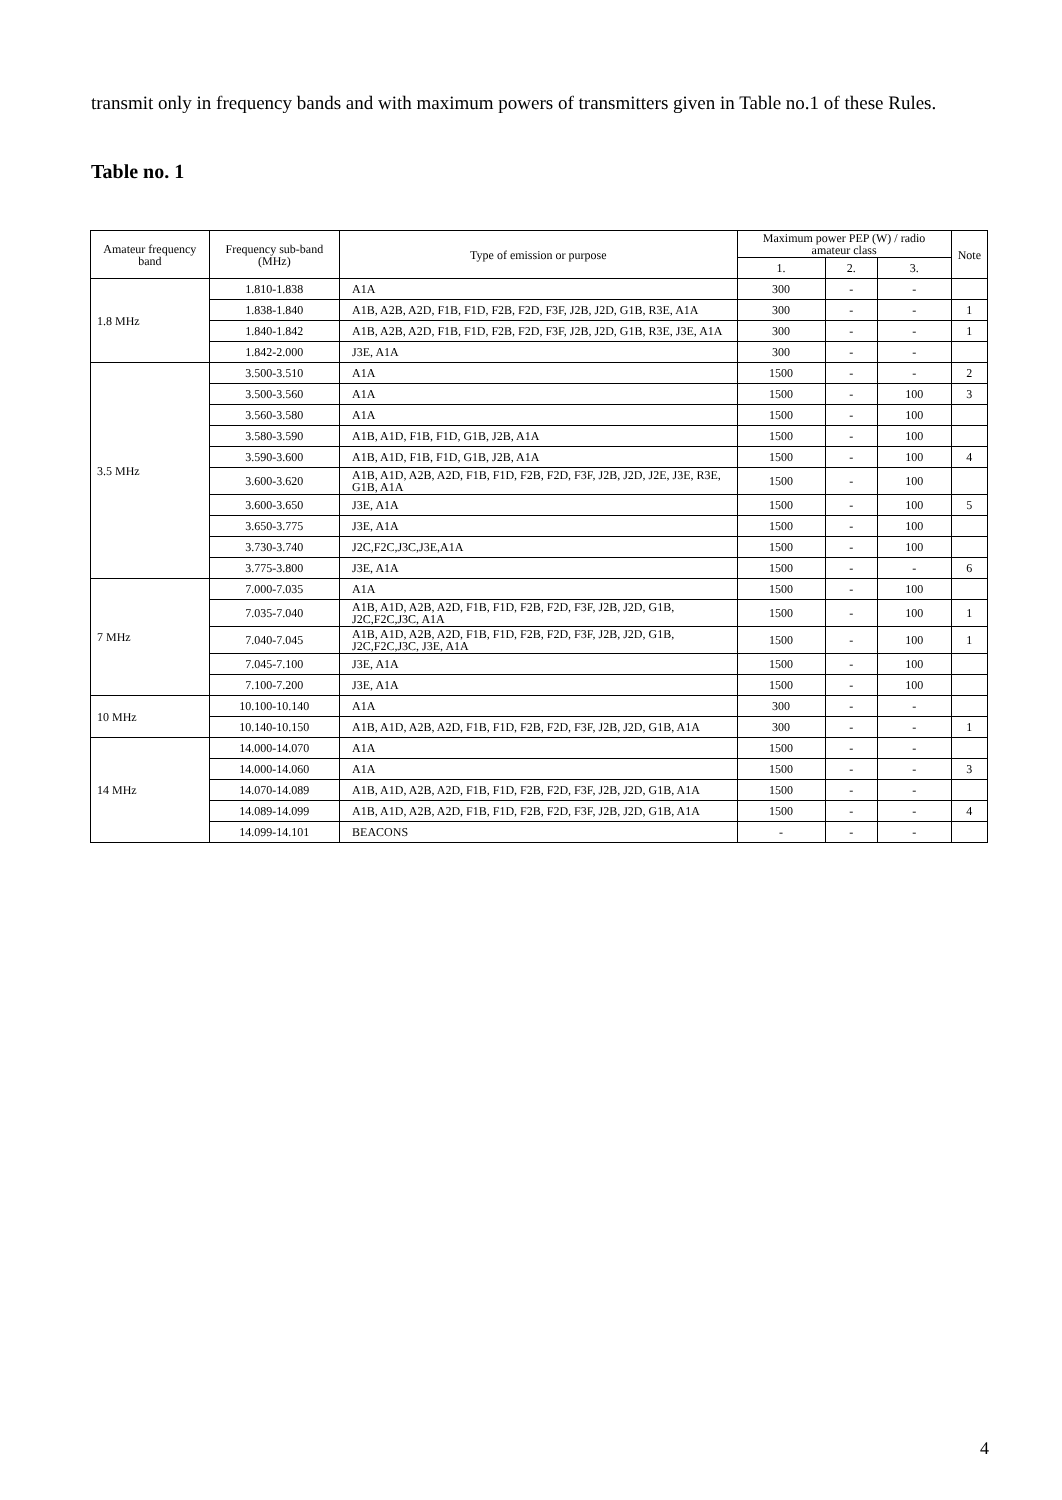transmit only in frequency bands and with maximum powers of transmitters given in Table no.1 of these Rules.
Table no. 1
| Amateur frequency band | Frequency sub-band (MHz) | Type of emission or purpose | Maximum power PEP (W) / radio amateur class | | | Note |
| --- | --- | --- | --- | --- | --- | --- |
| | | | 1. | 2. | 3. | |
| 1.8 MHz | 1.810-1.838 | A1A | 300 | - | - | |
| | 1.838-1.840 | A1B, A2B, A2D, F1B, F1D, F2B, F2D, F3F, J2B, J2D, G1B, R3E, A1A | 300 | - | - | 1 |
| | 1.840-1.842 | A1B, A2B, A2D, F1B, F1D, F2B, F2D, F3F, J2B, J2D, G1B, R3E, J3E, A1A | 300 | - | - | 1 |
| | 1.842-2.000 | J3E, A1A | 300 | - | - | |
| 3.5 MHz | 3.500-3.510 | A1A | 1500 | - | - | 2 |
| | 3.500-3.560 | A1A | 1500 | - | 100 | 3 |
| | 3.560-3.580 | A1A | 1500 | - | 100 | |
| | 3.580-3.590 | A1B, A1D, F1B, F1D, G1B, J2B, A1A | 1500 | - | 100 | |
| | 3.590-3.600 | A1B, A1D, F1B, F1D, G1B, J2B, A1A | 1500 | - | 100 | 4 |
| | 3.600-3.620 | A1B, A1D, A2B, A2D, F1B, F1D, F2B, F2D, F3F, J2B, J2D, J2E, J3E, R3E, G1B, A1A | 1500 | - | 100 | |
| | 3.600-3.650 | J3E, A1A | 1500 | - | 100 | 5 |
| | 3.650-3.775 | J3E, A1A | 1500 | - | 100 | |
| | 3.730-3.740 | J2C,F2C,J3C,J3E,A1A | 1500 | - | 100 | |
| | 3.775-3.800 | J3E, A1A | 1500 | - | - | 6 |
| 7 MHz | 7.000-7.035 | A1A | 1500 | - | 100 | |
| | 7.035-7.040 | A1B, A1D, A2B, A2D, F1B, F1D, F2B, F2D, F3F, J2B, J2D, G1B, J2C,F2C,J3C, A1A | 1500 | - | 100 | 1 |
| | 7.040-7.045 | A1B, A1D, A2B, A2D, F1B, F1D, F2B, F2D, F3F, J2B, J2D, G1B, J2C,F2C,J3C, J3E, A1A | 1500 | - | 100 | 1 |
| | 7.045-7.100 | J3E, A1A | 1500 | - | 100 | |
| | 7.100-7.200 | J3E, A1A | 1500 | - | 100 | |
| 10 MHz | 10.100-10.140 | A1A | 300 | - | - | |
| | 10.140-10.150 | A1B, A1D, A2B, A2D, F1B, F1D, F2B, F2D, F3F, J2B, J2D, G1B, A1A | 300 | - | - | 1 |
| 14 MHz | 14.000-14.070 | A1A | 1500 | - | - | |
| | 14.000-14.060 | A1A | 1500 | - | - | 3 |
| | 14.070-14.089 | A1B, A1D, A2B, A2D, F1B, F1D, F2B, F2D, F3F, J2B, J2D, G1B, A1A | 1500 | - | - | |
| | 14.089-14.099 | A1B, A1D, A2B, A2D, F1B, F1D, F2B, F2D, F3F, J2B, J2D, G1B, A1A | 1500 | - | - | 4 |
| | 14.099-14.101 | BEACONS | - | - | - | |
4